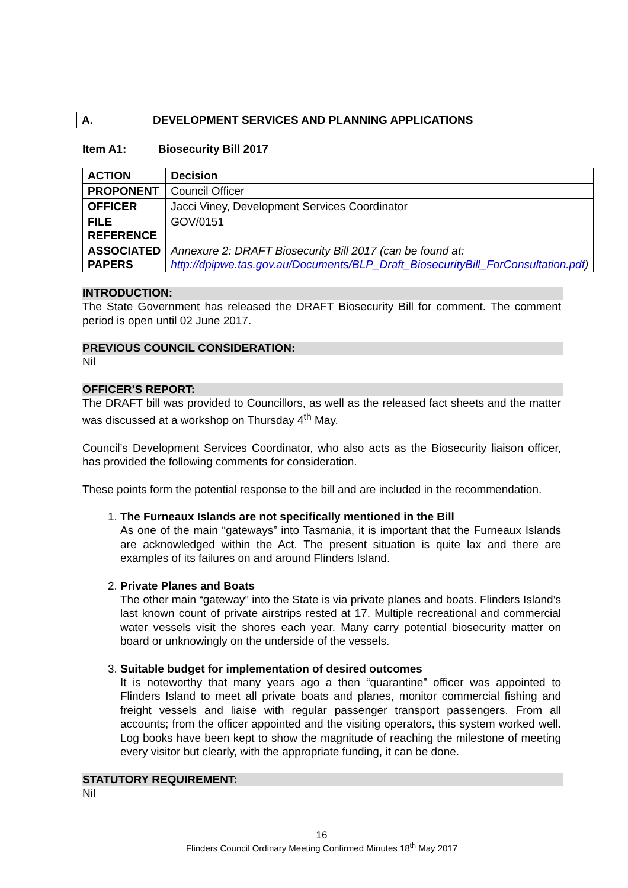A. DEVELOPMENT SERVICES AND PLANNING APPLICATIONS
Item A1: Biosecurity Bill 2017
| ACTION | Decision |
| PROPONENT | Council Officer |
| OFFICER | Jacci Viney, Development Services Coordinator |
| FILE REFERENCE | GOV/0151 |
| ASSOCIATED PAPERS | Annexure 2: DRAFT Biosecurity Bill 2017 (can be found at: http://dpipwe.tas.gov.au/Documents/BLP_Draft_BiosecurityBill_ForConsultation.pdf ) |
INTRODUCTION:
The State Government has released the DRAFT Biosecurity Bill for comment. The comment period is open until 02 June 2017.
PREVIOUS COUNCIL CONSIDERATION:
Nil
OFFICER’S REPORT:
The DRAFT bill was provided to Councillors, as well as the released fact sheets and the matter was discussed at a workshop on Thursday 4<sup>th</sup> May.
Council’s Development Services Coordinator, who also acts as the Biosecurity liaison officer, has provided the following comments for consideration.
These points form the potential response to the bill and are included in the recommendation.
1.
The Furneaux Islands are not specifically mentioned in the Bill
As one of the main “gateways” into Tasmania, it is important that the Furneaux Islands are acknowledged within the Act. The present situation is quite lax and there are examples of its failures on and around Flinders Island.
2.
Private Planes and Boats
The other main “gateway” into the State is via private planes and boats. Flinders Island’s last known count of private airstrips rested at 17. Multiple recreational and commercial water vessels visit the shores each year. Many carry potential biosecurity matter on board or unknowingly on the underside of the vessels.
3.
Suitable budget for implementation of desired outcomes
It is noteworthy that many years ago a then “quarantine” officer was appointed to Flinders Island to meet all private boats and planes, monitor commercial fishing and freight vessels and liaise with regular passenger transport passengers. From all accounts; from the officer appointed and the visiting operators, this system worked well. Log books have been kept to show the magnitude of reaching the milestone of meeting every visitor but clearly, with the appropriate funding, it can be done.
STATUTORY REQUIREMENT:
Nil
16
Flinders Council Ordinary Meeting Confirmed Minutes 18<sup>th</sup> May 2017